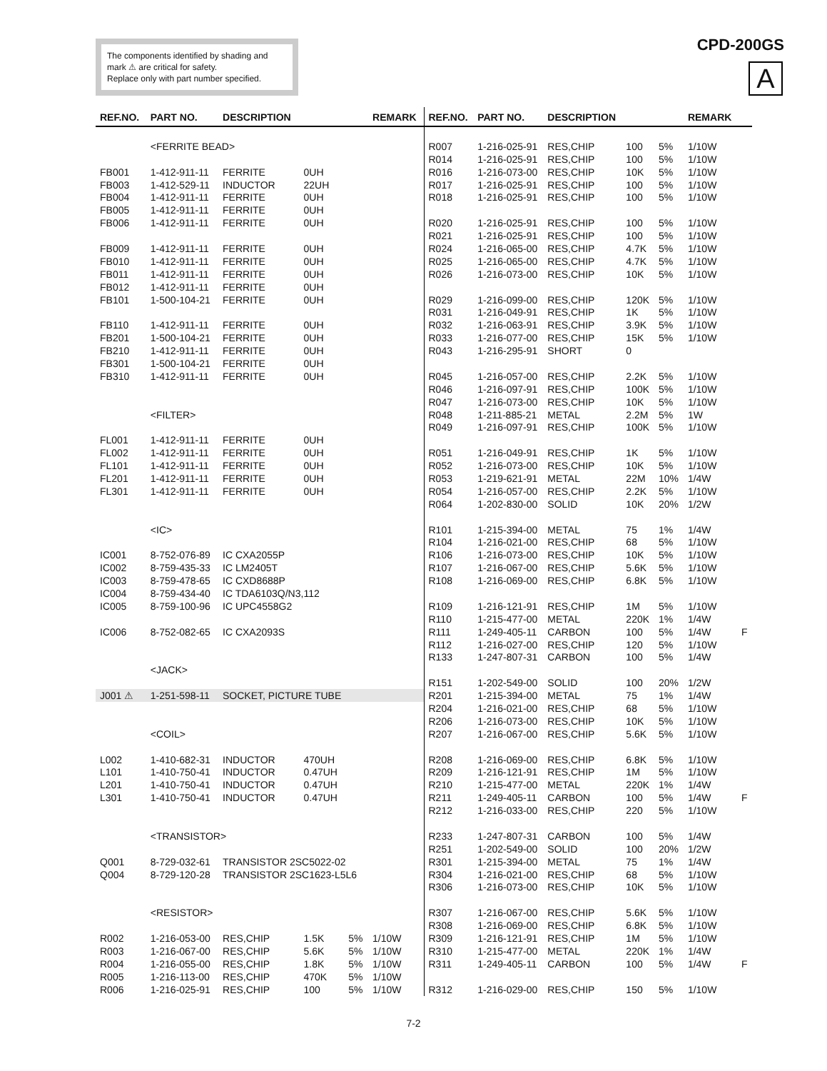The components identified by shading and mark ⚠ are critical for safety.
Replace only with part number specified.
CPD-200GS
A
| REF.NO. | PART NO. | DESCRIPTION | | | REMARK |
| --- | --- | --- | --- | --- | --- |
| | <FERRITE BEAD> | | | | |
| FB001 | 1-412-911-11 | FERRITE | 0UH | | |
| FB003 | 1-412-529-11 | INDUCTOR | 22UH | | |
| FB004 | 1-412-911-11 | FERRITE | 0UH | | |
| FB005 | 1-412-911-11 | FERRITE | 0UH | | |
| FB006 | 1-412-911-11 | FERRITE | 0UH | | |
| FB009 | 1-412-911-11 | FERRITE | 0UH | | |
| FB010 | 1-412-911-11 | FERRITE | 0UH | | |
| FB011 | 1-412-911-11 | FERRITE | 0UH | | |
| FB012 | 1-412-911-11 | FERRITE | 0UH | | |
| FB101 | 1-500-104-21 | FERRITE | 0UH | | |
| FB110 | 1-412-911-11 | FERRITE | 0UH | | |
| FB201 | 1-500-104-21 | FERRITE | 0UH | | |
| FB210 | 1-412-911-11 | FERRITE | 0UH | | |
| FB301 | 1-500-104-21 | FERRITE | 0UH | | |
| FB310 | 1-412-911-11 | FERRITE | 0UH | | |
| | <FILTER> | | | | |
| FL001 | 1-412-911-11 | FERRITE | 0UH | | |
| FL002 | 1-412-911-11 | FERRITE | 0UH | | |
| FL101 | 1-412-911-11 | FERRITE | 0UH | | |
| FL201 | 1-412-911-11 | FERRITE | 0UH | | |
| FL301 | 1-412-911-11 | FERRITE | 0UH | | |
| | <IC> | | | | |
| IC001 | 8-752-076-89 | IC CXA2055P | | | |
| IC002 | 8-759-435-33 | IC LM2405T | | | |
| IC003 | 8-759-478-65 | IC CXD8688P | | | |
| IC004 | 8-759-434-40 | IC TDA6103Q/N3,112 | | | |
| IC005 | 8-759-100-96 | IC UPC4558G2 | | | |
| IC006 | 8-752-082-65 | IC CXA2093S | | | |
| | <JACK> | | | | |
| J001 ⚠ | 1-251-598-11 | SOCKET, PICTURE TUBE | | | |
| | <COIL> | | | | |
| L002 | 1-410-682-31 | INDUCTOR | 470UH | | |
| L101 | 1-410-750-41 | INDUCTOR | 0.47UH | | |
| L201 | 1-410-750-41 | INDUCTOR | 0.47UH | | |
| L301 | 1-410-750-41 | INDUCTOR | 0.47UH | | |
| | <TRANSISTOR> | | | | |
| Q001 | 8-729-032-61 | TRANSISTOR 2SC5022-02 | | | |
| Q004 | 8-729-120-28 | TRANSISTOR 2SC1623-L5L6 | | | |
| | <RESISTOR> | | | | |
| R002 | 1-216-053-00 | RES,CHIP | 1.5K | 5% | 1/10W |
| R003 | 1-216-067-00 | RES,CHIP | 5.6K | 5% | 1/10W |
| R004 | 1-216-055-00 | RES,CHIP | 1.8K | 5% | 1/10W |
| R005 | 1-216-113-00 | RES,CHIP | 470K | 5% | 1/10W |
| R006 | 1-216-025-91 | RES,CHIP | 100 | 5% | 1/10W |
| REF.NO. | PART NO. | DESCRIPTION | | | REMARK | |
| --- | --- | --- | --- | --- | --- | --- |
| R007 | 1-216-025-91 | RES,CHIP | 100 | 5% | 1/10W | |
| R014 | 1-216-025-91 | RES,CHIP | 100 | 5% | 1/10W | |
| R016 | 1-216-073-00 | RES,CHIP | 10K | 5% | 1/10W | |
| R017 | 1-216-025-91 | RES,CHIP | 100 | 5% | 1/10W | |
| R018 | 1-216-025-91 | RES,CHIP | 100 | 5% | 1/10W | |
| R020 | 1-216-025-91 | RES,CHIP | 100 | 5% | 1/10W | |
| R021 | 1-216-025-91 | RES,CHIP | 100 | 5% | 1/10W | |
| R024 | 1-216-065-00 | RES,CHIP | 4.7K | 5% | 1/10W | |
| R025 | 1-216-065-00 | RES,CHIP | 4.7K | 5% | 1/10W | |
| R026 | 1-216-073-00 | RES,CHIP | 10K | 5% | 1/10W | |
| R029 | 1-216-099-00 | RES,CHIP | 120K | 5% | 1/10W | |
| R031 | 1-216-049-91 | RES,CHIP | 1K | 5% | 1/10W | |
| R032 | 1-216-063-91 | RES,CHIP | 3.9K | 5% | 1/10W | |
| R033 | 1-216-077-00 | RES,CHIP | 15K | 5% | 1/10W | |
| R043 | 1-216-295-91 | SHORT | 0 | | | |
| R045 | 1-216-057-00 | RES,CHIP | 2.2K | 5% | 1/10W | |
| R046 | 1-216-097-91 | RES,CHIP | 100K | 5% | 1/10W | |
| R047 | 1-216-073-00 | RES,CHIP | 10K | 5% | 1/10W | |
| R048 | 1-211-885-21 | METAL | 2.2M | 5% | 1W | |
| R049 | 1-216-097-91 | RES,CHIP | 100K | 5% | 1/10W | |
| R051 | 1-216-049-91 | RES,CHIP | 1K | 5% | 1/10W | |
| R052 | 1-216-073-00 | RES,CHIP | 10K | 5% | 1/10W | |
| R053 | 1-219-621-91 | METAL | 22M | 10% | 1/4W | |
| R054 | 1-216-057-00 | RES,CHIP | 2.2K | 5% | 1/10W | |
| R064 | 1-202-830-00 | SOLID | 10K | 20% | 1/2W | |
| R101 | 1-215-394-00 | METAL | 75 | 1% | 1/4W | |
| R104 | 1-216-021-00 | RES,CHIP | 68 | 5% | 1/10W | |
| R106 | 1-216-073-00 | RES,CHIP | 10K | 5% | 1/10W | |
| R107 | 1-216-067-00 | RES,CHIP | 5.6K | 5% | 1/10W | |
| R108 | 1-216-069-00 | RES,CHIP | 6.8K | 5% | 1/10W | |
| R109 | 1-216-121-91 | RES,CHIP | 1M | 5% | 1/10W | |
| R110 | 1-215-477-00 | METAL | 220K | 1% | 1/4W | |
| R111 | 1-249-405-11 | CARBON | 100 | 5% | 1/4W | F |
| R112 | 1-216-027-00 | RES,CHIP | 120 | 5% | 1/10W | |
| R133 | 1-247-807-31 | CARBON | 100 | 5% | 1/4W | |
| R151 | 1-202-549-00 | SOLID | 100 | 20% | 1/2W | |
| R201 | 1-215-394-00 | METAL | 75 | 1% | 1/4W | |
| R204 | 1-216-021-00 | RES,CHIP | 68 | 5% | 1/10W | |
| R206 | 1-216-073-00 | RES,CHIP | 10K | 5% | 1/10W | |
| R207 | 1-216-067-00 | RES,CHIP | 5.6K | 5% | 1/10W | |
| R208 | 1-216-069-00 | RES,CHIP | 6.8K | 5% | 1/10W | |
| R209 | 1-216-121-91 | RES,CHIP | 1M | 5% | 1/10W | |
| R210 | 1-215-477-00 | METAL | 220K | 1% | 1/4W | |
| R211 | 1-249-405-11 | CARBON | 100 | 5% | 1/4W | F |
| R212 | 1-216-033-00 | RES,CHIP | 220 | 5% | 1/10W | |
| R233 | 1-247-807-31 | CARBON | 100 | 5% | 1/4W | |
| R251 | 1-202-549-00 | SOLID | 100 | 20% | 1/2W | |
| R301 | 1-215-394-00 | METAL | 75 | 1% | 1/4W | |
| R304 | 1-216-021-00 | RES,CHIP | 68 | 5% | 1/10W | |
| R306 | 1-216-073-00 | RES,CHIP | 10K | 5% | 1/10W | |
| R307 | 1-216-067-00 | RES,CHIP | 5.6K | 5% | 1/10W | |
| R308 | 1-216-069-00 | RES,CHIP | 6.8K | 5% | 1/10W | |
| R309 | 1-216-121-91 | RES,CHIP | 1M | 5% | 1/10W | |
| R310 | 1-215-477-00 | METAL | 220K | 1% | 1/4W | |
| R311 | 1-249-405-11 | CARBON | 100 | 5% | 1/4W | F |
| R312 | 1-216-029-00 | RES,CHIP | 150 | 5% | 1/10W | |
7-2